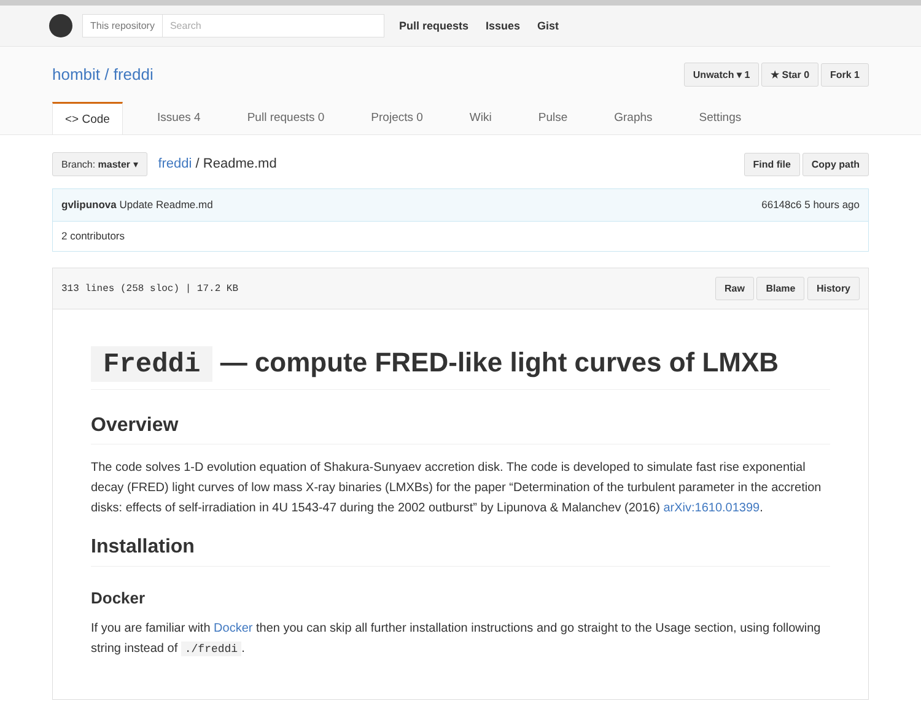This repository Search
Pull requests Issues Gist
hombit / freddi
Unwatch ▾ 1 ★ Star 0 Fork 1
<> Code Issues 4 Pull requests 0 Projects 0 Wiki Pulse Graphs Settings
Branch: master ▾ freddi / Readme.md
Find file Copy path
gvlipunova Update Readme.md 66148c6 5 hours ago
2 contributors
313 lines (258 sloc) | 17.2 KB Raw Blame History
Freddi — compute FRED-like light curves of LMXB
Overview
The code solves 1-D evolution equation of Shakura-Sunyaev accretion disk. The code is developed to simulate fast rise exponential decay (FRED) light curves of low mass X-ray binaries (LMXBs) for the paper “Determination of the turbulent parameter in the accretion disks: effects of self-irradiation in 4U 1543-47 during the 2002 outburst” by Lipunova & Malanchev (2016) arXiv:1610.01399.
Installation
Docker
If you are familiar with Docker then you can skip all further installation instructions and go straight to the Usage section, using following string instead of ./freddi.